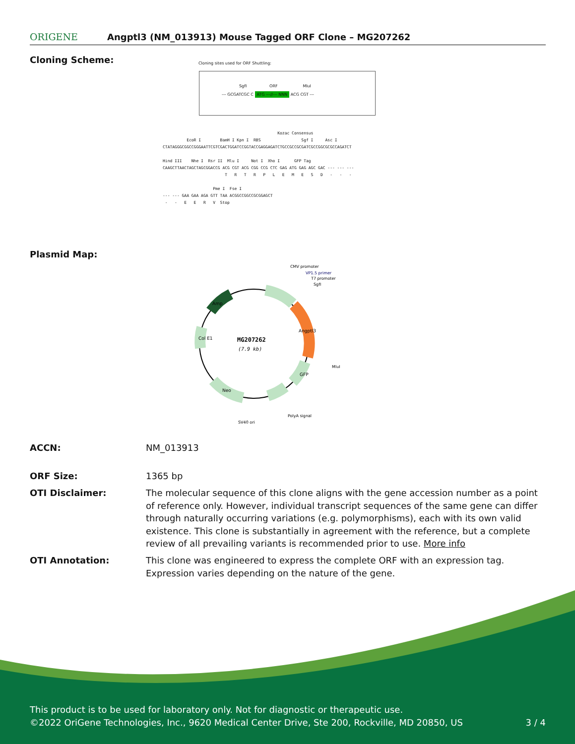ORIGENE Angptl3 (NM_013913) Mouse Tagged ORF Clone – MG207262
Cloning Scheme:
Cloning sites used for ORF Shuttling:
SgfI ORF MluI
--- GCGATCGC C ATG ---//--- NNN ACG CGT ---
Kozac Consensus EcoR I BamH I Kpn I RBS Sgf I Asc I CTATAGGGCGGCCGGGAATTCGTCGACTGGATCCGGTACCGAGGAGATCTGCCGCCGCGATCGCCGGCGCGCCAGATCT Hind III Nhe I Rsr II Mlu I Not I Xho I GFP Tag CAAGCTTAACTAGCTAGCGGACCG ACG CGT ACG CGG CCG CTC GAG ATG GAG AGC GAC --- --- --- T R T R P L E M E S D - - - Pme I Fse I --- --- GAA GAA AGA GTT TAA ACGGCCGGCCGCGGAGCT - - E E R V Stop
Plasmid Map:
MG207262
(7.9 kb)
CMV promoter
VP1.5 primer
T7 promoter
SgfI
MluI
PolyA signal
SV40 ori
Amp
Col E1
Angptl3
GFP
Neo
ACCN: NM_013913
ORF Size: 1365 bp
OTI Disclaimer: The molecular sequence of this clone aligns with the gene accession number as a point of reference only. However, individual transcript sequences of the same gene can differ through naturally occurring variations (e.g. polymorphisms), each with its own valid existence. This clone is substantially in agreement with the reference, but a complete review of all prevailing variants is recommended prior to use. More info
OTI Annotation: This clone was engineered to express the complete ORF with an expression tag. Expression varies depending on the nature of the gene.
This product is to be used for laboratory only. Not for diagnostic or therapeutic use.
©2022 OriGene Technologies, Inc., 9620 Medical Center Drive, Ste 200, Rockville, MD 20850, US 3 / 4